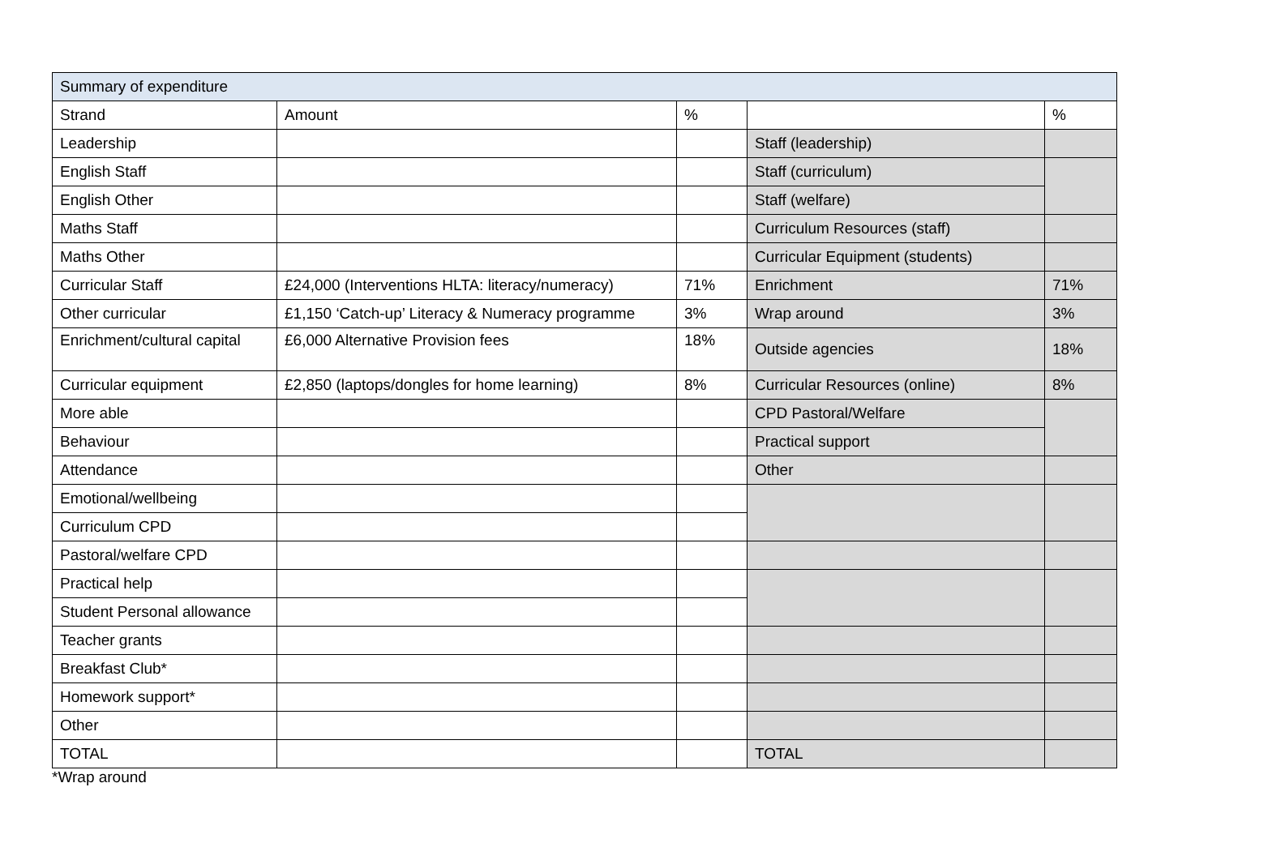| Summary of expenditure | | | | |
| --- | --- | --- | --- | --- |
| Strand | Amount | % | | % |
| Leadership | | | Staff (leadership) | |
| English Staff | | | Staff (curriculum) | |
| English Other | | | Staff (welfare) | |
| Maths Staff | | | Curriculum Resources (staff) | |
| Maths Other | | | Curricular Equipment (students) | |
| Curricular Staff | £24,000 (Interventions HLTA: literacy/numeracy) | 71% | Enrichment | 71% |
| Other curricular | £1,150 ‘Catch-up’ Literacy & Numeracy programme | 3% | Wrap around | 3% |
| Enrichment/cultural capital | £6,000 Alternative Provision fees | 18% | Outside agencies | 18% |
| Curricular equipment | £2,850 (laptops/dongles for home learning) | 8% | Curricular Resources (online) | 8% |
| More able | | | CPD Pastoral/Welfare | |
| Behaviour | | | Practical support | |
| Attendance | | | Other | |
| Emotional/wellbeing | | | | |
| Curriculum CPD | | | | |
| Pastoral/welfare CPD | | | | |
| Practical help | | | | |
| Student Personal allowance | | | | |
| Teacher grants | | | | |
| Breakfast Club* | | | | |
| Homework support* | | | | |
| Other | | | | |
| TOTAL | | | TOTAL | |
*Wrap around